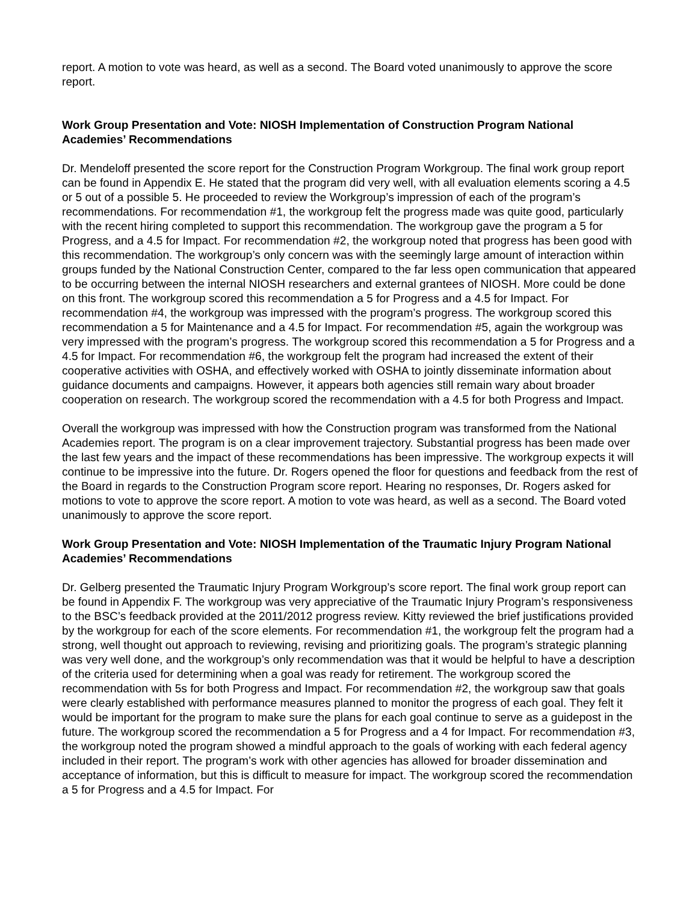report. A motion to vote was heard, as well as a second. The Board voted unanimously to approve the score report.
Work Group Presentation and Vote: NIOSH Implementation of Construction Program National Academies’ Recommendations
Dr. Mendeloff presented the score report for the Construction Program Workgroup. The final work group report can be found in Appendix E. He stated that the program did very well, with all evaluation elements scoring a 4.5 or 5 out of a possible 5. He proceeded to review the Workgroup’s impression of each of the program’s recommendations. For recommendation #1, the workgroup felt the progress made was quite good, particularly with the recent hiring completed to support this recommendation. The workgroup gave the program a 5 for Progress, and a 4.5 for Impact. For recommendation #2, the workgroup noted that progress has been good with this recommendation. The workgroup’s only concern was with the seemingly large amount of interaction within groups funded by the National Construction Center, compared to the far less open communication that appeared to be occurring between the internal NIOSH researchers and external grantees of NIOSH. More could be done on this front. The workgroup scored this recommendation a 5 for Progress and a 4.5 for Impact. For recommendation #4, the workgroup was impressed with the program’s progress. The workgroup scored this recommendation a 5 for Maintenance and a 4.5 for Impact. For recommendation #5, again the workgroup was very impressed with the program’s progress. The workgroup scored this recommendation a 5 for Progress and a 4.5 for Impact. For recommendation #6, the workgroup felt the program had increased the extent of their cooperative activities with OSHA, and effectively worked with OSHA to jointly disseminate information about guidance documents and campaigns. However, it appears both agencies still remain wary about broader cooperation on research. The workgroup scored the recommendation with a 4.5 for both Progress and Impact.
Overall the workgroup was impressed with how the Construction program was transformed from the National Academies report. The program is on a clear improvement trajectory. Substantial progress has been made over the last few years and the impact of these recommendations has been impressive. The workgroup expects it will continue to be impressive into the future. Dr. Rogers opened the floor for questions and feedback from the rest of the Board in regards to the Construction Program score report. Hearing no responses, Dr. Rogers asked for motions to vote to approve the score report. A motion to vote was heard, as well as a second. The Board voted unanimously to approve the score report.
Work Group Presentation and Vote: NIOSH Implementation of the Traumatic Injury Program National Academies’ Recommendations
Dr. Gelberg presented the Traumatic Injury Program Workgroup’s score report. The final work group report can be found in Appendix F. The workgroup was very appreciative of the Traumatic Injury Program’s responsiveness to the BSC’s feedback provided at the 2011/2012 progress review. Kitty reviewed the brief justifications provided by the workgroup for each of the score elements. For recommendation #1, the workgroup felt the program had a strong, well thought out approach to reviewing, revising and prioritizing goals. The program’s strategic planning was very well done, and the workgroup’s only recommendation was that it would be helpful to have a description of the criteria used for determining when a goal was ready for retirement. The workgroup scored the recommendation with 5s for both Progress and Impact. For recommendation #2, the workgroup saw that goals were clearly established with performance measures planned to monitor the progress of each goal. They felt it would be important for the program to make sure the plans for each goal continue to serve as a guidepost in the future. The workgroup scored the recommendation a 5 for Progress and a 4 for Impact. For recommendation #3, the workgroup noted the program showed a mindful approach to the goals of working with each federal agency included in their report. The program’s work with other agencies has allowed for broader dissemination and acceptance of information, but this is difficult to measure for impact. The workgroup scored the recommendation a 5 for Progress and a 4.5 for Impact. For